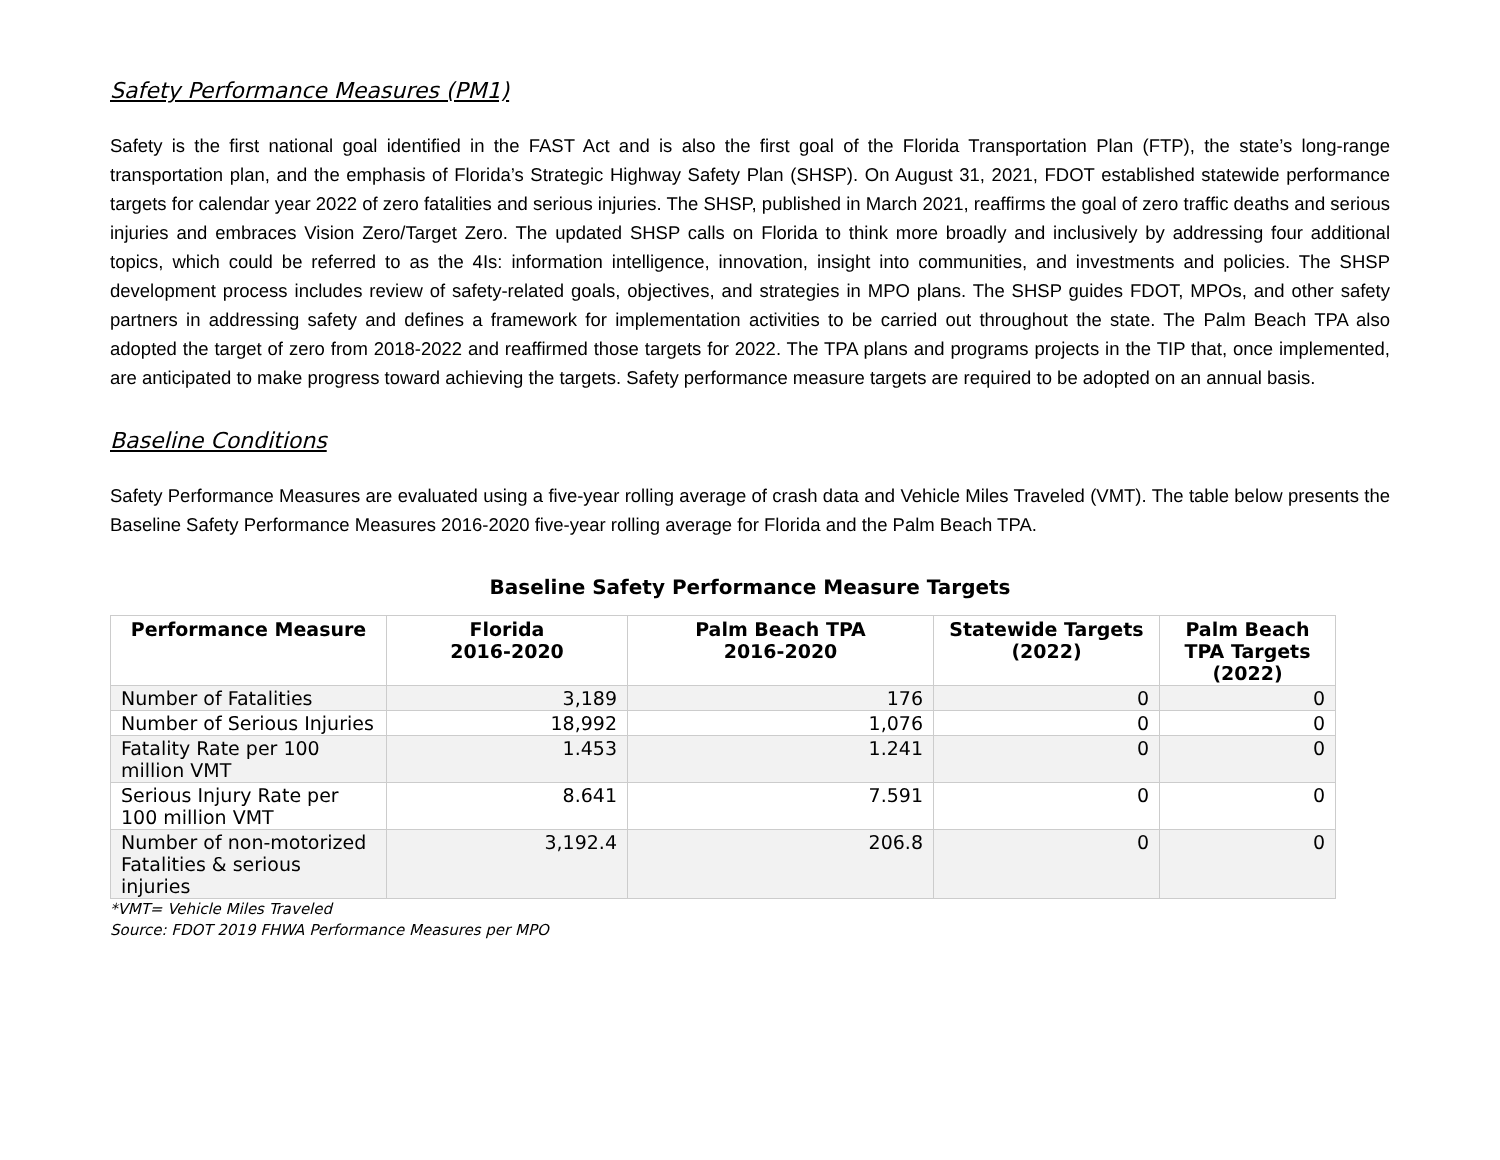Safety Performance Measures (PM1)
Safety is the first national goal identified in the FAST Act and is also the first goal of the Florida Transportation Plan (FTP), the state’s long-range transportation plan, and the emphasis of Florida’s Strategic Highway Safety Plan (SHSP). On August 31, 2021, FDOT established statewide performance targets for calendar year 2022 of zero fatalities and serious injuries. The SHSP, published in March 2021, reaffirms the goal of zero traffic deaths and serious injuries and embraces Vision Zero/Target Zero. The updated SHSP calls on Florida to think more broadly and inclusively by addressing four additional topics, which could be referred to as the 4Is: information intelligence, innovation, insight into communities, and investments and policies. The SHSP development process includes review of safety-related goals, objectives, and strategies in MPO plans. The SHSP guides FDOT, MPOs, and other safety partners in addressing safety and defines a framework for implementation activities to be carried out throughout the state. The Palm Beach TPA also adopted the target of zero from 2018-2022 and reaffirmed those targets for 2022. The TPA plans and programs projects in the TIP that, once implemented, are anticipated to make progress toward achieving the targets. Safety performance measure targets are required to be adopted on an annual basis.
Baseline Conditions
Safety Performance Measures are evaluated using a five-year rolling average of crash data and Vehicle Miles Traveled (VMT). The table below presents the Baseline Safety Performance Measures 2016-2020 five-year rolling average for Florida and the Palm Beach TPA.
Baseline Safety Performance Measure Targets
| Performance Measure | Florida 2016-2020 | Palm Beach TPA 2016-2020 | Statewide Targets (2022) | Palm Beach TPA Targets (2022) |
| --- | --- | --- | --- | --- |
| Number of Fatalities | 3,189 | 176 | 0 | 0 |
| Number of Serious Injuries | 18,992 | 1,076 | 0 | 0 |
| Fatality Rate per 100 million VMT | 1.453 | 1.241 | 0 | 0 |
| Serious Injury Rate per 100 million VMT | 8.641 | 7.591 | 0 | 0 |
| Number of non-motorized Fatalities & serious injuries | 3,192.4 | 206.8 | 0 | 0 |
*VMT= Vehicle Miles Traveled
Source: FDOT 2019 FHWA Performance Measures per MPO